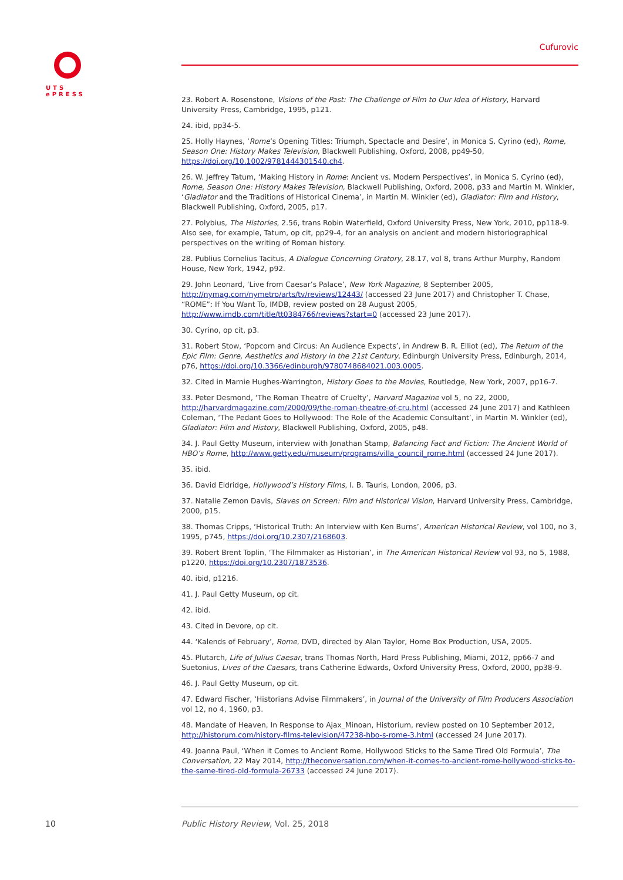UTS
ePRESS
Cufurovic
23. Robert A. Rosenstone, Visions of the Past: The Challenge of Film to Our Idea of History, Harvard University Press, Cambridge, 1995, p121.
24. ibid, pp34-5.
25. Holly Haynes, ‘Rome’s Opening Titles: Triumph, Spectacle and Desire’, in Monica S. Cyrino (ed), Rome, Season One: History Makes Television, Blackwell Publishing, Oxford, 2008, pp49-50, https://doi.org/10.1002/9781444301540.ch4.
26. W. Jeffrey Tatum, ‘Making History in Rome: Ancient vs. Modern Perspectives’, in Monica S. Cyrino (ed), Rome, Season One: History Makes Television, Blackwell Publishing, Oxford, 2008, p33 and Martin M. Winkler, ‘Gladiator and the Traditions of Historical Cinema’, in Martin M. Winkler (ed), Gladiator: Film and History, Blackwell Publishing, Oxford, 2005, p17.
27. Polybius, The Histories, 2.56, trans Robin Waterfield, Oxford University Press, New York, 2010, pp118-9. Also see, for example, Tatum, op cit, pp29-4, for an analysis on ancient and modern historiographical perspectives on the writing of Roman history.
28. Publius Cornelius Tacitus, A Dialogue Concerning Oratory, 28.17, vol 8, trans Arthur Murphy, Random House, New York, 1942, p92.
29. John Leonard, ‘Live from Caesar’s Palace’, New York Magazine, 8 September 2005, http://nymag.com/nymetro/arts/tv/reviews/12443/ (accessed 23 June 2017) and Christopher T. Chase, “ROME”: If You Want To, IMDB, review posted on 28 August 2005, http://www.imdb.com/title/tt0384766/reviews?start=0 (accessed 23 June 2017).
30. Cyrino, op cit, p3.
31. Robert Stow, ‘Popcorn and Circus: An Audience Expects’, in Andrew B. R. Elliot (ed), The Return of the Epic Film: Genre, Aesthetics and History in the 21st Century, Edinburgh University Press, Edinburgh, 2014, p76, https://doi.org/10.3366/edinburgh/9780748684021.003.0005.
32. Cited in Marnie Hughes-Warrington, History Goes to the Movies, Routledge, New York, 2007, pp16-7.
33. Peter Desmond, ‘The Roman Theatre of Cruelty’, Harvard Magazine vol 5, no 22, 2000, http://harvardmagazine.com/2000/09/the-roman-theatre-of-cru.html (accessed 24 June 2017) and Kathleen Coleman, ‘The Pedant Goes to Hollywood: The Role of the Academic Consultant’, in Martin M. Winkler (ed), Gladiator: Film and History, Blackwell Publishing, Oxford, 2005, p48.
34. J. Paul Getty Museum, interview with Jonathan Stamp, Balancing Fact and Fiction: The Ancient World of HBO’s Rome, http://www.getty.edu/museum/programs/villa_council_rome.html (accessed 24 June 2017).
35. ibid.
36. David Eldridge, Hollywood’s History Films, I. B. Tauris, London, 2006, p3.
37. Natalie Zemon Davis, Slaves on Screen: Film and Historical Vision, Harvard University Press, Cambridge, 2000, p15.
38. Thomas Cripps, ‘Historical Truth: An Interview with Ken Burns’, American Historical Review, vol 100, no 3, 1995, p745, https://doi.org/10.2307/2168603.
39. Robert Brent Toplin, ‘The Filmmaker as Historian’, in The American Historical Review vol 93, no 5, 1988, p1220, https://doi.org/10.2307/1873536.
40. ibid, p1216.
41. J. Paul Getty Museum, op cit.
42. ibid.
43. Cited in Devore, op cit.
44. ‘Kalends of February’, Rome, DVD, directed by Alan Taylor, Home Box Production, USA, 2005.
45. Plutarch, Life of Julius Caesar, trans Thomas North, Hard Press Publishing, Miami, 2012, pp66-7 and Suetonius, Lives of the Caesars, trans Catherine Edwards, Oxford University Press, Oxford, 2000, pp38-9.
46. J. Paul Getty Museum, op cit.
47. Edward Fischer, ‘Historians Advise Filmmakers’, in Journal of the University of Film Producers Association vol 12, no 4, 1960, p3.
48. Mandate of Heaven, In Response to Ajax_Minoan, Historium, review posted on 10 September 2012, http://historum.com/history-films-television/47238-hbo-s-rome-3.html (accessed 24 June 2017).
49. Joanna Paul, ‘When it Comes to Ancient Rome, Hollywood Sticks to the Same Tired Old Formula’, The Conversation, 22 May 2014, http://theconversation.com/when-it-comes-to-ancient-rome-hollywood-sticks-to-the-same-tired-old-formula-26733 (accessed 24 June 2017).
10
Public History Review, Vol. 25, 2018